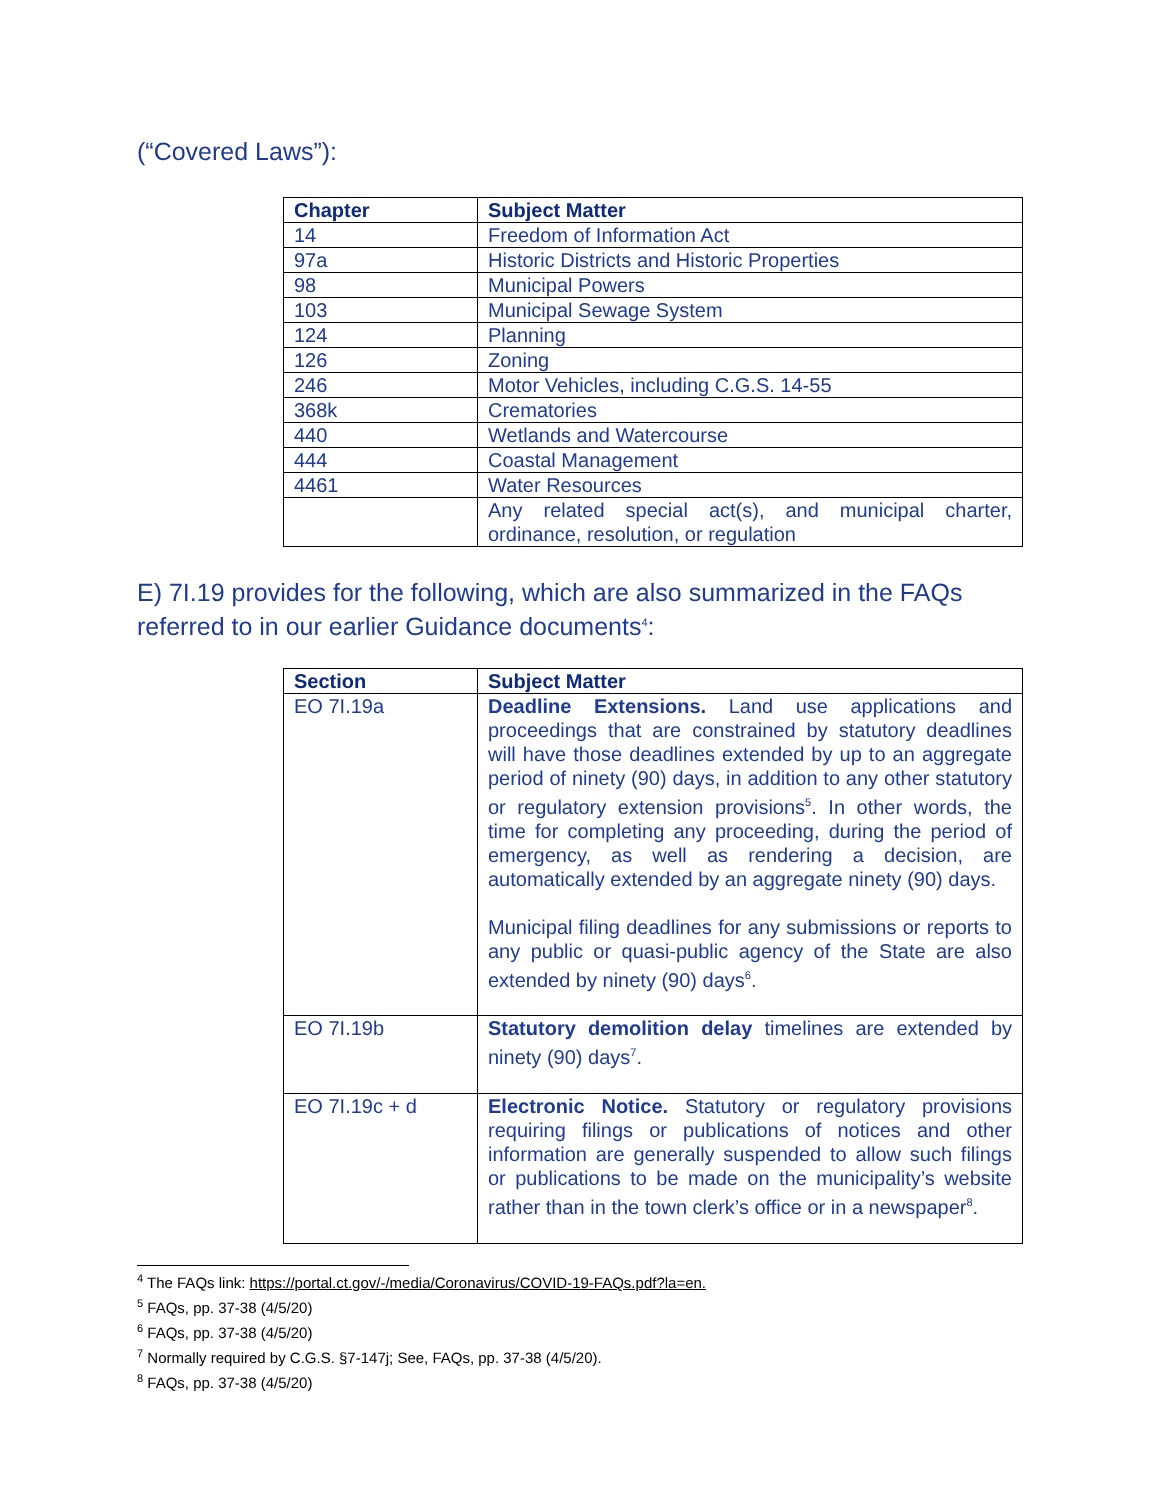(“Covered Laws”):
| Chapter | Subject Matter |
| --- | --- |
| 14 | Freedom of Information Act |
| 97a | Historic Districts and Historic Properties |
| 98 | Municipal Powers |
| 103 | Municipal Sewage System |
| 124 | Planning |
| 126 | Zoning |
| 246 | Motor Vehicles, including C.G.S. 14-55 |
| 368k | Crematories |
| 440 | Wetlands and Watercourse |
| 444 | Coastal Management |
| 4461 | Water Resources |
| | Any related special act(s), and municipal charter, ordinance, resolution, or regulation |
E) 7I.19 provides for the following, which are also summarized in the FAQs referred to in our earlier Guidance documents<sup>4</sup>:
| Section | Subject Matter |
| --- | --- |
| EO 7I.19a | Deadline Extensions. Land use applications and proceedings that are constrained by statutory deadlines will have those deadlines extended by up to an aggregate period of ninety (90) days, in addition to any other statutory or regulatory extension provisions<sup>5</sup>. In other words, the time for completing any proceeding, during the period of emergency, as well as rendering a decision, are automatically extended by an aggregate ninety (90) days. Municipal filing deadlines for any submissions or reports to any public or quasi-public agency of the State are also extended by ninety (90) days<sup>6</sup>. |
| EO 7I.19b | Statutory demolition delay timelines are extended by ninety (90) days<sup>7</sup>. |
| EO 7I.19c + d | Electronic Notice. Statutory or regulatory provisions requiring filings or publications of notices and other information are generally suspended to allow such filings or publications to be made on the municipality’s website rather than in the town clerk’s office or in a newspaper<sup>8</sup>. |
<sup>4</sup> The FAQs link: https://portal.ct.gov/-/media/Coronavirus/COVID-19-FAQs.pdf?la=en.
<sup>5</sup> FAQs, pp. 37-38 (4/5/20)
<sup>6</sup> FAQs, pp. 37-38 (4/5/20)
<sup>7</sup> Normally required by C.G.S. §7-147j; See, FAQs, pp. 37-38 (4/5/20).
<sup>8</sup> FAQs, pp. 37-38 (4/5/20)